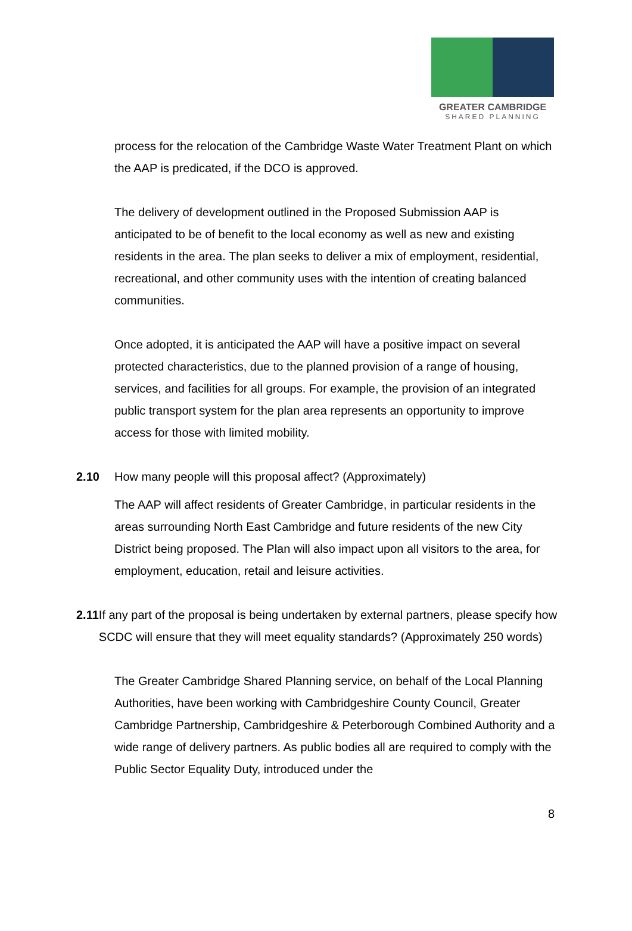GREATER CAMBRIDGE
SHARED PLANNING
process for the relocation of the Cambridge Waste Water Treatment Plant on which the AAP is predicated, if the DCO is approved.
The delivery of development outlined in the Proposed Submission AAP is anticipated to be of benefit to the local economy as well as new and existing residents in the area. The plan seeks to deliver a mix of employment, residential, recreational, and other community uses with the intention of creating balanced communities.
Once adopted, it is anticipated the AAP will have a positive impact on several protected characteristics, due to the planned provision of a range of housing, services, and facilities for all groups. For example, the provision of an integrated public transport system for the plan area represents an opportunity to improve access for those with limited mobility.
2.10 How many people will this proposal affect? (Approximately)
The AAP will affect residents of Greater Cambridge, in particular residents in the areas surrounding North East Cambridge and future residents of the new City District being proposed. The Plan will also impact upon all visitors to the area, for employment, education, retail and leisure activities.
2.11 If any part of the proposal is being undertaken by external partners, please specify how SCDC will ensure that they will meet equality standards? (Approximately 250 words)
The Greater Cambridge Shared Planning service, on behalf of the Local Planning Authorities, have been working with Cambridgeshire County Council, Greater Cambridge Partnership, Cambridgeshire & Peterborough Combined Authority and a wide range of delivery partners. As public bodies all are required to comply with the Public Sector Equality Duty, introduced under the
8